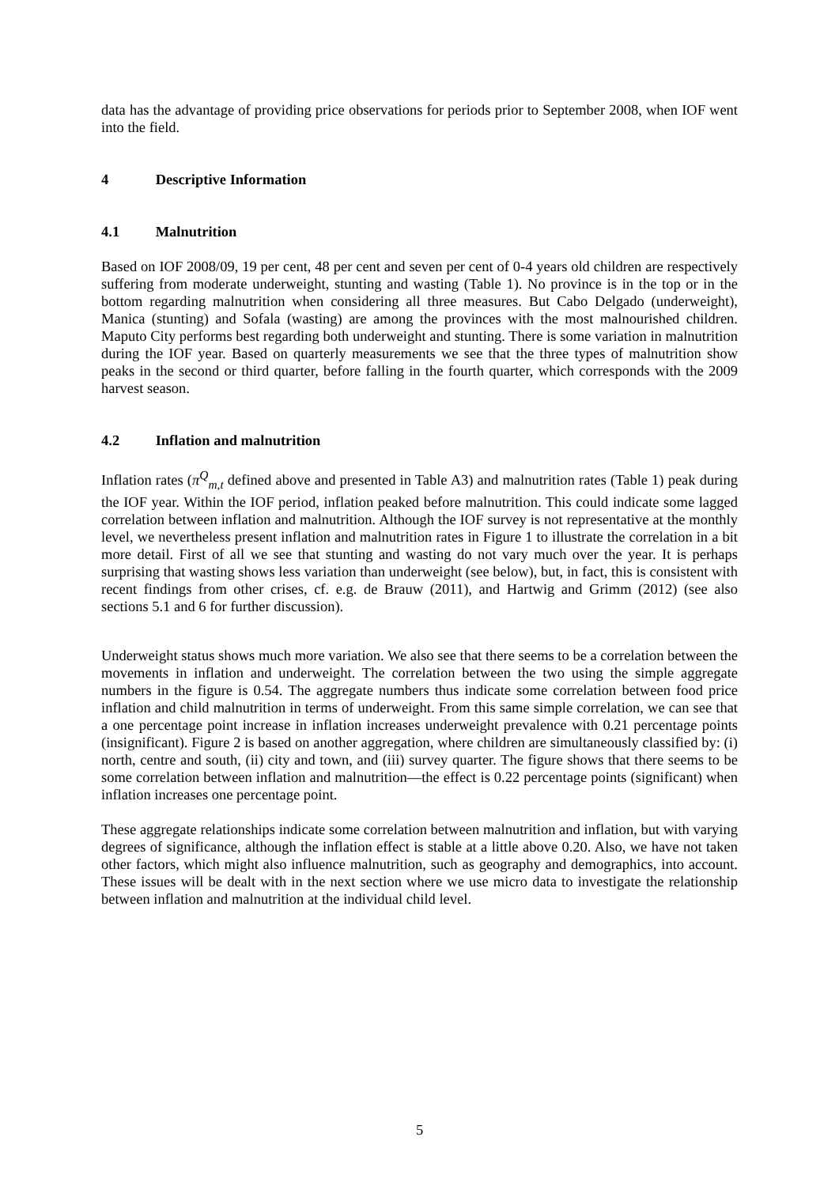data has the advantage of providing price observations for periods prior to September 2008, when IOF went into the field.
4 Descriptive Information
4.1 Malnutrition
Based on IOF 2008/09, 19 per cent, 48 per cent and seven per cent of 0-4 years old children are respectively suffering from moderate underweight, stunting and wasting (Table 1). No province is in the top or in the bottom regarding malnutrition when considering all three measures. But Cabo Delgado (underweight), Manica (stunting) and Sofala (wasting) are among the provinces with the most malnourished children. Maputo City performs best regarding both underweight and stunting. There is some variation in malnutrition during the IOF year. Based on quarterly measurements we see that the three types of malnutrition show peaks in the second or third quarter, before falling in the fourth quarter, which corresponds with the 2009 harvest season.
4.2 Inflation and malnutrition
Inflation rates (π<sup>Q</sup><sub>m,t</sub> defined above and presented in Table A3) and malnutrition rates (Table 1) peak during the IOF year. Within the IOF period, inflation peaked before malnutrition. This could indicate some lagged correlation between inflation and malnutrition. Although the IOF survey is not representative at the monthly level, we nevertheless present inflation and malnutrition rates in Figure 1 to illustrate the correlation in a bit more detail. First of all we see that stunting and wasting do not vary much over the year. It is perhaps surprising that wasting shows less variation than underweight (see below), but, in fact, this is consistent with recent findings from other crises, cf. e.g. de Brauw (2011), and Hartwig and Grimm (2012) (see also sections 5.1 and 6 for further discussion).
Underweight status shows much more variation. We also see that there seems to be a correlation between the movements in inflation and underweight. The correlation between the two using the simple aggregate numbers in the figure is 0.54. The aggregate numbers thus indicate some correlation between food price inflation and child malnutrition in terms of underweight. From this same simple correlation, we can see that a one percentage point increase in inflation increases underweight prevalence with 0.21 percentage points (insignificant). Figure 2 is based on another aggregation, where children are simultaneously classified by: (i) north, centre and south, (ii) city and town, and (iii) survey quarter. The figure shows that there seems to be some correlation between inflation and malnutrition—the effect is 0.22 percentage points (significant) when inflation increases one percentage point.
These aggregate relationships indicate some correlation between malnutrition and inflation, but with varying degrees of significance, although the inflation effect is stable at a little above 0.20. Also, we have not taken other factors, which might also influence malnutrition, such as geography and demographics, into account. These issues will be dealt with in the next section where we use micro data to investigate the relationship between inflation and malnutrition at the individual child level.
5